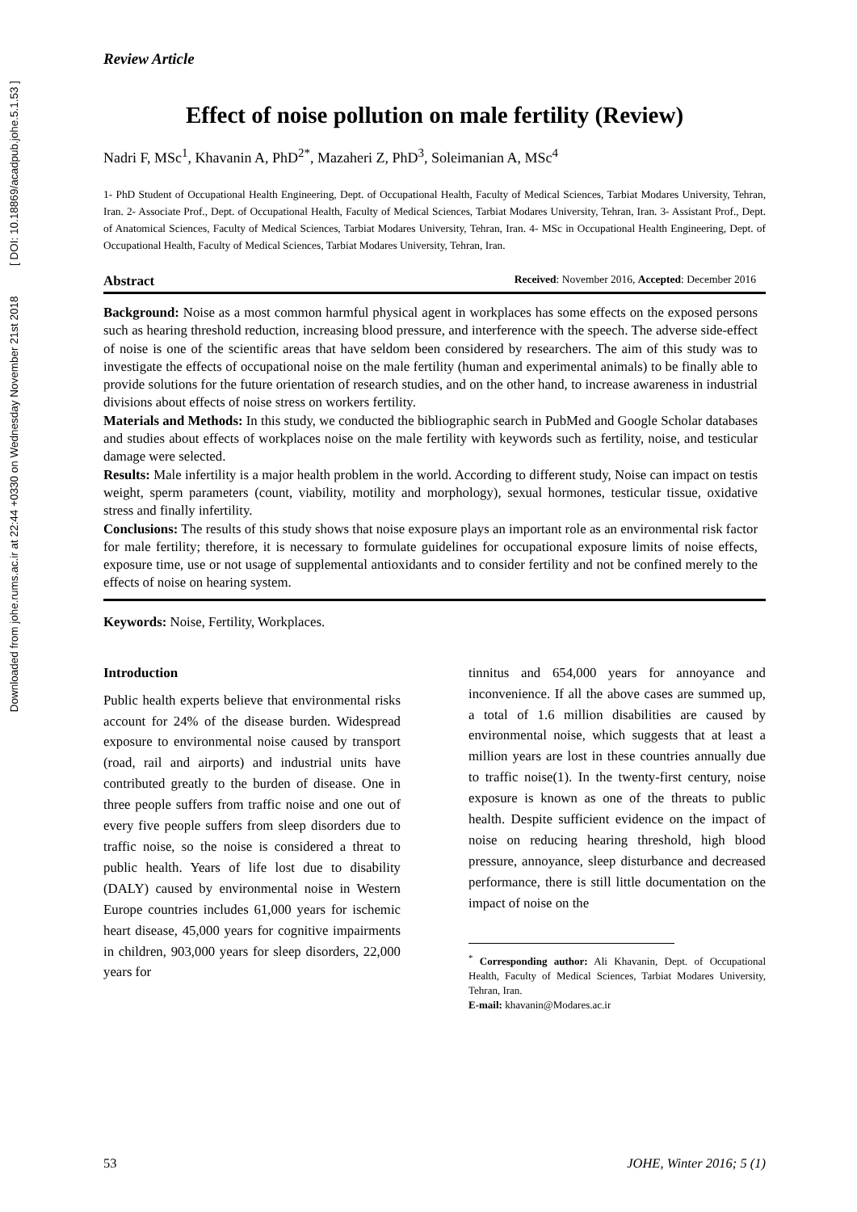Downloaded from johe.rums.ac.ir at 22:44 +0330 on Wednesday November 21st 2018 [ DOI: 10.18869/acadpub.johe.5.1.53 ]
Review Article
Effect of noise pollution on male fertility (Review)
Nadri F, MSc<sup>1</sup>, Khavanin A, PhD<sup>2*</sup>, Mazaheri Z, PhD<sup>3</sup>, Soleimanian A, MSc<sup>4</sup>
1- PhD Student of Occupational Health Engineering, Dept. of Occupational Health, Faculty of Medical Sciences, Tarbiat Modares University, Tehran, Iran. 2- Associate Prof., Dept. of Occupational Health, Faculty of Medical Sciences, Tarbiat Modares University, Tehran, Iran. 3- Assistant Prof., Dept. of Anatomical Sciences, Faculty of Medical Sciences, Tarbiat Modares University, Tehran, Iran. 4- MSc in Occupational Health Engineering, Dept. of Occupational Health, Faculty of Medical Sciences, Tarbiat Modares University, Tehran, Iran.
Abstract Received: November 2016, Accepted: December 2016
Background: Noise as a most common harmful physical agent in workplaces has some effects on the exposed persons such as hearing threshold reduction, increasing blood pressure, and interference with the speech. The adverse side-effect of noise is one of the scientific areas that have seldom been considered by researchers. The aim of this study was to investigate the effects of occupational noise on the male fertility (human and experimental animals) to be finally able to provide solutions for the future orientation of research studies, and on the other hand, to increase awareness in industrial divisions about effects of noise stress on workers fertility.
Materials and Methods: In this study, we conducted the bibliographic search in PubMed and Google Scholar databases and studies about effects of workplaces noise on the male fertility with keywords such as fertility, noise, and testicular damage were selected.
Results: Male infertility is a major health problem in the world. According to different study, Noise can impact on testis weight, sperm parameters (count, viability, motility and morphology), sexual hormones, testicular tissue, oxidative stress and finally infertility.
Conclusions: The results of this study shows that noise exposure plays an important role as an environmental risk factor for male fertility; therefore, it is necessary to formulate guidelines for occupational exposure limits of noise effects, exposure time, use or not usage of supplemental antioxidants and to consider fertility and not be confined merely to the effects of noise on hearing system.
Keywords: Noise, Fertility, Workplaces.
Introduction
Public health experts believe that environmental risks account for 24% of the disease burden. Widespread exposure to environmental noise caused by transport (road, rail and airports) and industrial units have contributed greatly to the burden of disease. One in three people suffers from traffic noise and one out of every five people suffers from sleep disorders due to traffic noise, so the noise is considered a threat to public health. Years of life lost due to disability (DALY) caused by environmental noise in Western Europe countries includes 61,000 years for ischemic heart disease, 45,000 years for cognitive impairments in children, 903,000 years for sleep disorders, 22,000 years for
tinnitus and 654,000 years for annoyance and inconvenience. If all the above cases are summed up, a total of 1.6 million disabilities are caused by environmental noise, which suggests that at least a million years are lost in these countries annually due to traffic noise(1). In the twenty-first century, noise exposure is known as one of the threats to public health. Despite sufficient evidence on the impact of noise on reducing hearing threshold, high blood pressure, annoyance, sleep disturbance and decreased performance, there is still little documentation on the impact of noise on the
<sup>*</sup> Corresponding author: Ali Khavanin, Dept. of Occupational Health, Faculty of Medical Sciences, Tarbiat Modares University, Tehran, Iran.
E-mail: khavanin@Modares.ac.ir
53 JOHE, Winter 2016; 5 (1)